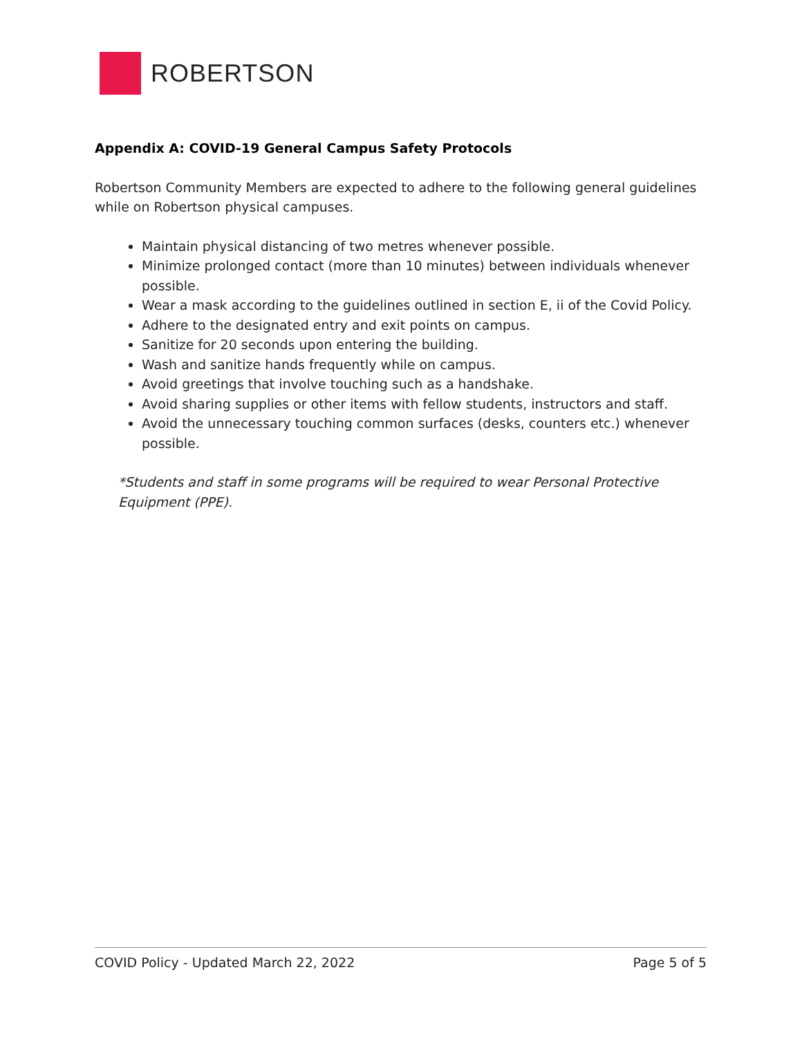ROBERTSON
Appendix A: COVID-19 General Campus Safety Protocols
Robertson Community Members are expected to adhere to the following general guidelines while on Robertson physical campuses.
Maintain physical distancing of two metres whenever possible.
Minimize prolonged contact (more than 10 minutes) between individuals whenever possible.
Wear a mask according to the guidelines outlined in section E, ii of the Covid Policy.
Adhere to the designated entry and exit points on campus.
Sanitize for 20 seconds upon entering the building.
Wash and sanitize hands frequently while on campus.
Avoid greetings that involve touching such as a handshake.
Avoid sharing supplies or other items with fellow students, instructors and staff.
Avoid the unnecessary touching common surfaces (desks, counters etc.) whenever possible.
*Students and staff in some programs will be required to wear Personal Protective Equipment (PPE).
COVID Policy - Updated March 22, 2022 Page 5 of 5